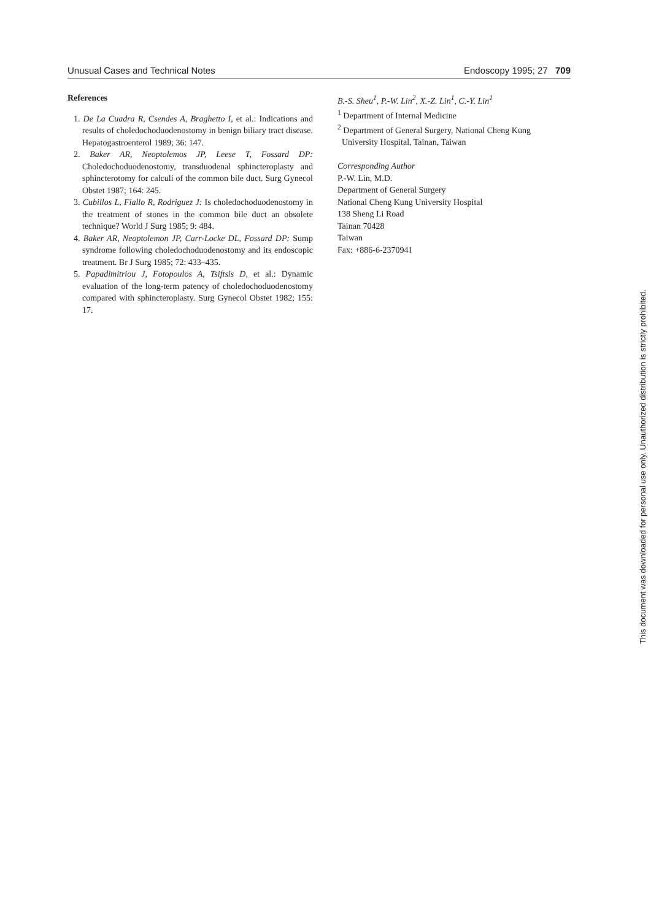Unusual Cases and Technical Notes Endoscopy 1995; 27 709
References
1. De La Cuadra R, Csendes A, Braghetto I, et al.: Indications and results of choledochoduodenostomy in benign biliary tract disease. Hepatogastroenterol 1989; 36: 147.
2. Baker AR, Neoptolemos JP, Leese T, Fossard DP: Choledochoduodenostomy, transduodenal sphincteroplasty and sphincterotomy for calculi of the common bile duct. Surg Gynecol Obstet 1987; 164: 245.
3. Cubillos L, Fiallo R, Rodriguez J: Is choledochoduodenostomy in the treatment of stones in the common bile duct an obsolete technique? World J Surg 1985; 9: 484.
4. Baker AR, Neoptolemon JP, Carr-Locke DL, Fossard DP: Sump syndrome following choledochoduodenostomy and its endoscopic treatment. Br J Surg 1985; 72: 433–435.
5. Papadimitriou J, Fotopoulos A, Tsiftsis D, et al.: Dynamic evaluation of the long-term patency of choledochoduodenostomy compared with sphincteroplasty. Surg Gynecol Obstet 1982; 155: 17.
B.-S. Sheu<sup>1</sup>, P.-W. Lin<sup>2</sup>, X.-Z. Lin<sup>1</sup>, C.-Y. Lin<sup>1</sup>
<sup>1</sup> Department of Internal Medicine
<sup>2</sup> Department of General Surgery, National Cheng Kung
University Hospital, Tainan, Taiwan
Corresponding Author
P.-W. Lin, M.D.
Department of General Surgery
National Cheng Kung University Hospital
138 Sheng Li Road
Tainan 70428
Taiwan
Fax: +886-6-2370941
This document was downloaded for personal use only. Unauthorized distribution is strictly prohibited.